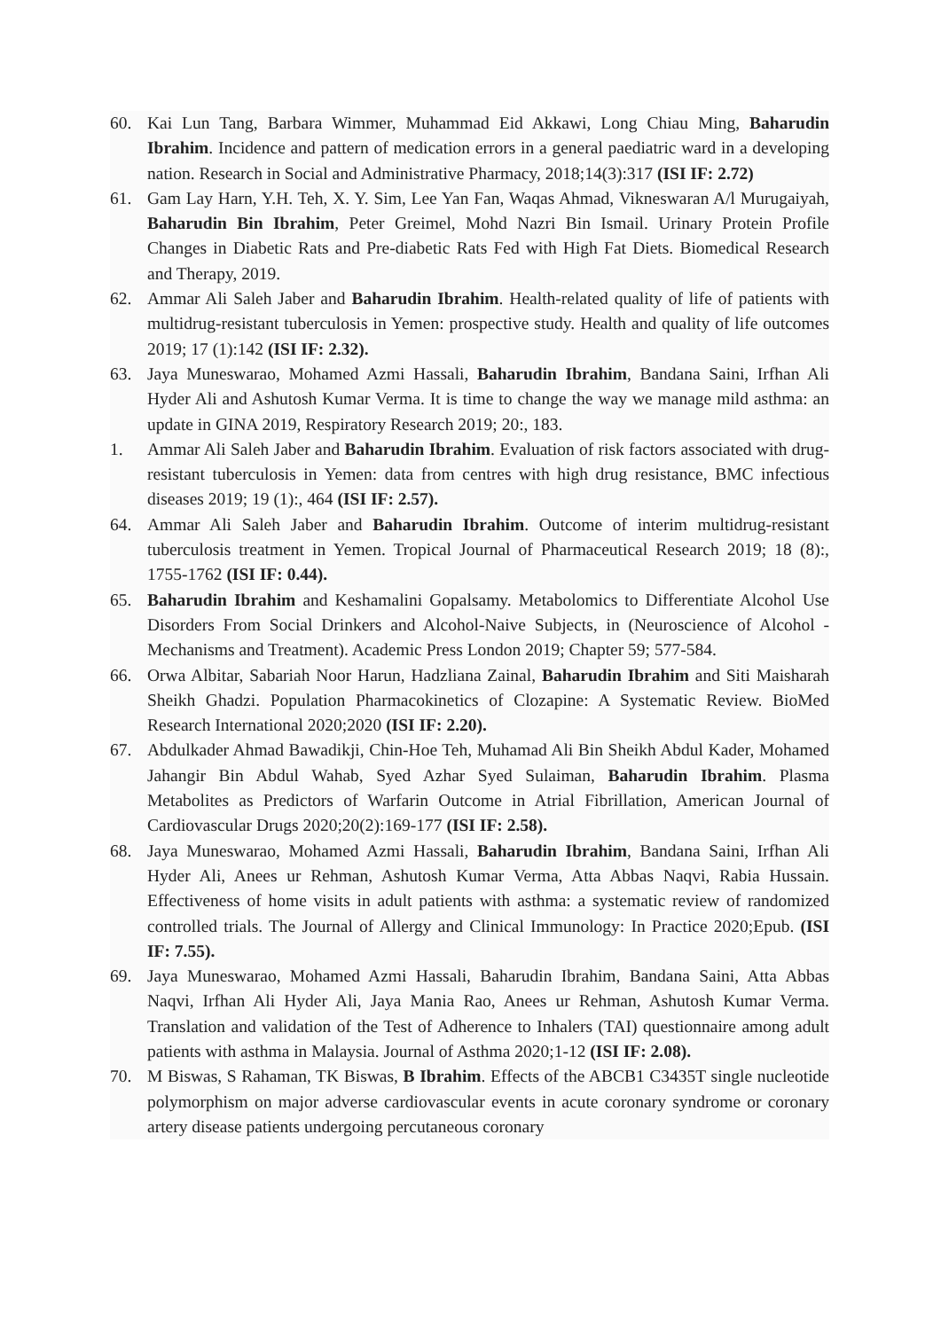60. Kai Lun Tang, Barbara Wimmer, Muhammad Eid Akkawi, Long Chiau Ming, Baharudin Ibrahim. Incidence and pattern of medication errors in a general paediatric ward in a developing nation. Research in Social and Administrative Pharmacy, 2018;14(3):317 (ISI IF: 2.72)
61. Gam Lay Harn, Y.H. Teh, X. Y. Sim, Lee Yan Fan, Waqas Ahmad, Vikneswaran A/l Murugaiyah, Baharudin Bin Ibrahim, Peter Greimel, Mohd Nazri Bin Ismail. Urinary Protein Profile Changes in Diabetic Rats and Pre-diabetic Rats Fed with High Fat Diets. Biomedical Research and Therapy, 2019.
62. Ammar Ali Saleh Jaber and Baharudin Ibrahim. Health-related quality of life of patients with multidrug-resistant tuberculosis in Yemen: prospective study. Health and quality of life outcomes 2019; 17 (1):142 (ISI IF: 2.32).
63. Jaya Muneswarao, Mohamed Azmi Hassali, Baharudin Ibrahim, Bandana Saini, Irfhan Ali Hyder Ali and Ashutosh Kumar Verma. It is time to change the way we manage mild asthma: an update in GINA 2019, Respiratory Research 2019; 20:, 183.
1. Ammar Ali Saleh Jaber and Baharudin Ibrahim. Evaluation of risk factors associated with drug-resistant tuberculosis in Yemen: data from centres with high drug resistance, BMC infectious diseases 2019; 19 (1):, 464 (ISI IF: 2.57).
64. Ammar Ali Saleh Jaber and Baharudin Ibrahim. Outcome of interim multidrug-resistant tuberculosis treatment in Yemen. Tropical Journal of Pharmaceutical Research 2019; 18 (8):, 1755-1762 (ISI IF: 0.44).
65. Baharudin Ibrahim and Keshamalini Gopalsamy. Metabolomics to Differentiate Alcohol Use Disorders From Social Drinkers and Alcohol-Naive Subjects, in (Neuroscience of Alcohol - Mechanisms and Treatment). Academic Press London 2019; Chapter 59; 577-584.
66. Orwa Albitar, Sabariah Noor Harun, Hadzliana Zainal, Baharudin Ibrahim and Siti Maisharah Sheikh Ghadzi. Population Pharmacokinetics of Clozapine: A Systematic Review. BioMed Research International 2020;2020 (ISI IF: 2.20).
67. Abdulkader Ahmad Bawadikji, Chin-Hoe Teh, Muhamad Ali Bin Sheikh Abdul Kader, Mohamed Jahangir Bin Abdul Wahab, Syed Azhar Syed Sulaiman, Baharudin Ibrahim. Plasma Metabolites as Predictors of Warfarin Outcome in Atrial Fibrillation, American Journal of Cardiovascular Drugs 2020;20(2):169-177 (ISI IF: 2.58).
68. Jaya Muneswarao, Mohamed Azmi Hassali, Baharudin Ibrahim, Bandana Saini, Irfhan Ali Hyder Ali, Anees ur Rehman, Ashutosh Kumar Verma, Atta Abbas Naqvi, Rabia Hussain. Effectiveness of home visits in adult patients with asthma: a systematic review of randomized controlled trials. The Journal of Allergy and Clinical Immunology: In Practice 2020;Epub. (ISI IF: 7.55).
69. Jaya Muneswarao, Mohamed Azmi Hassali, Baharudin Ibrahim, Bandana Saini, Atta Abbas Naqvi, Irfhan Ali Hyder Ali, Jaya Mania Rao, Anees ur Rehman, Ashutosh Kumar Verma. Translation and validation of the Test of Adherence to Inhalers (TAI) questionnaire among adult patients with asthma in Malaysia. Journal of Asthma 2020;1-12 (ISI IF: 2.08).
70. M Biswas, S Rahaman, TK Biswas, B Ibrahim. Effects of the ABCB1 C3435T single nucleotide polymorphism on major adverse cardiovascular events in acute coronary syndrome or coronary artery disease patients undergoing percutaneous coronary